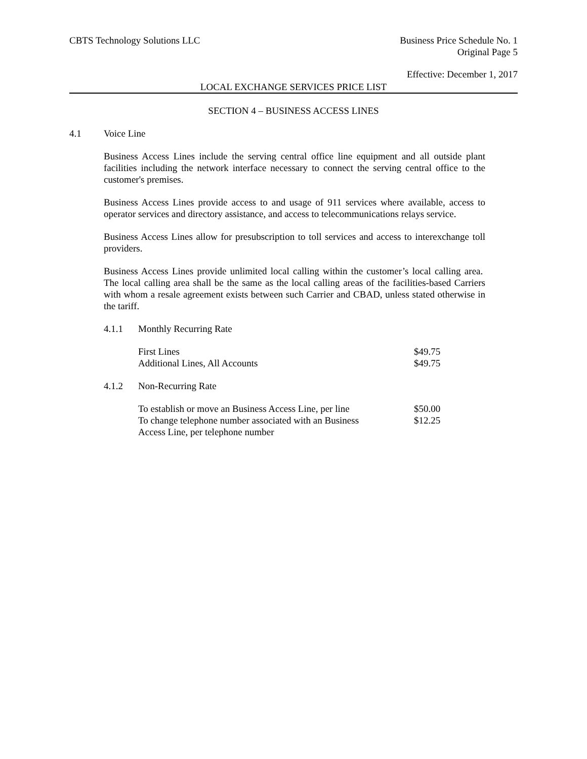CBTS Technology Solutions LLC Business Price Schedule No. 1
Original Page 5
Effective: December 1, 2017
LOCAL EXCHANGE SERVICES PRICE LIST
SECTION 4 – BUSINESS ACCESS LINES
4.1 Voice Line
Business Access Lines include the serving central office line equipment and all outside plant facilities including the network interface necessary to connect the serving central office to the customer's premises.
Business Access Lines provide access to and usage of 911 services where available, access to operator services and directory assistance, and access to telecommunications relays service.
Business Access Lines allow for presubscription to toll services and access to interexchange toll providers.
Business Access Lines provide unlimited local calling within the customer’s local calling area. The local calling area shall be the same as the local calling areas of the facilities-based Carriers with whom a resale agreement exists between such Carrier and CBAD, unless stated otherwise in the tariff.
4.1.1 Monthly Recurring Rate
| First Lines | $49.75 |
| Additional Lines, All Accounts | $49.75 |
4.1.2 Non-Recurring Rate
| To establish or move an Business Access Line, per line | $50.00 |
| To change telephone number associated with an Business Access Line, per telephone number | $12.25 |